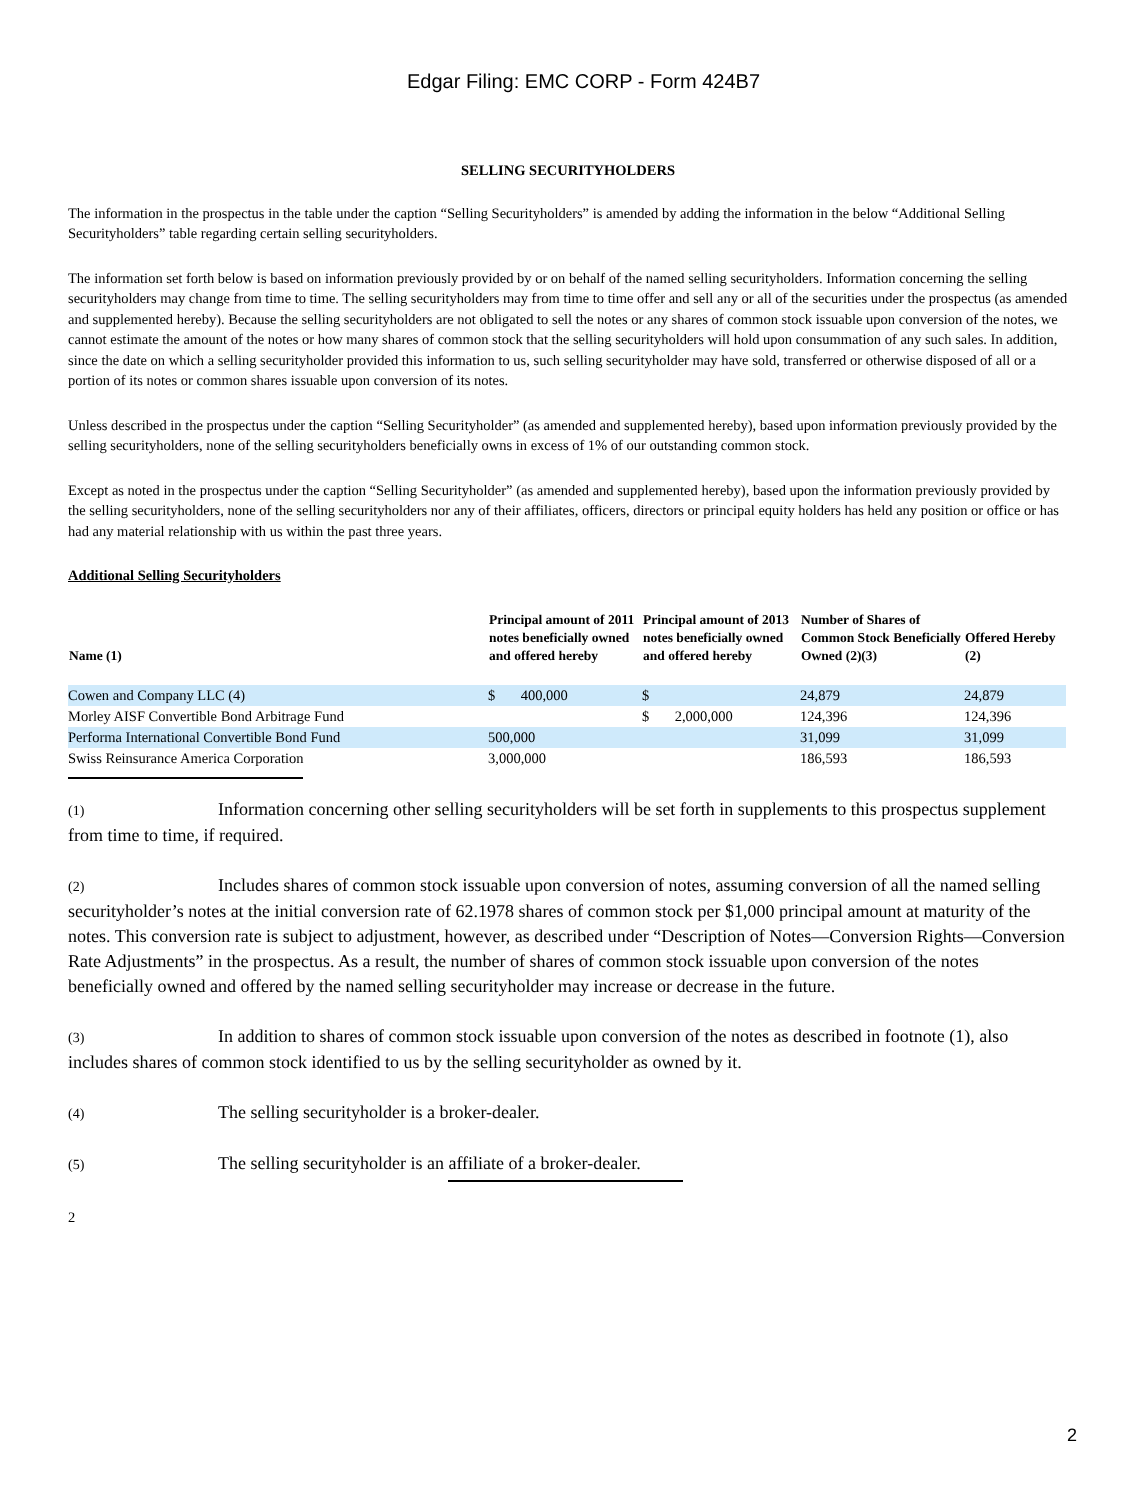Edgar Filing: EMC CORP - Form 424B7
SELLING SECURITYHOLDERS
The information in the prospectus in the table under the caption “Selling Securityholders” is amended by adding the information in the below “Additional Selling Securityholders” table regarding certain selling securityholders.
The information set forth below is based on information previously provided by or on behalf of the named selling securityholders. Information concerning the selling securityholders may change from time to time. The selling securityholders may from time to time offer and sell any or all of the securities under the prospectus (as amended and supplemented hereby). Because the selling securityholders are not obligated to sell the notes or any shares of common stock issuable upon conversion of the notes, we cannot estimate the amount of the notes or how many shares of common stock that the selling securityholders will hold upon consummation of any such sales. In addition, since the date on which a selling securityholder provided this information to us, such selling securityholder may have sold, transferred or otherwise disposed of all or a portion of its notes or common shares issuable upon conversion of its notes.
Unless described in the prospectus under the caption “Selling Securityholder” (as amended and supplemented hereby), based upon information previously provided by the selling securityholders, none of the selling securityholders beneficially owns in excess of 1% of our outstanding common stock.
Except as noted in the prospectus under the caption “Selling Securityholder” (as amended and supplemented hereby), based upon the information previously provided by the selling securityholders, none of the selling securityholders nor any of their affiliates, officers, directors or principal equity holders has held any position or office or has had any material relationship with us within the past three years.
Additional Selling Securityholders
| Name (1) | Principal amount of 2011 notes beneficially owned and offered hereby | Principal amount of 2013 notes beneficially owned and offered hereby | Number of Shares of Common Stock Beneficially Owned (2)(3) | Offered Hereby (2) |
| --- | --- | --- | --- | --- |
| Cowen and Company LLC (4) | $ 400,000 | $ | 24,879 | 24,879 |
| Morley AISF Convertible Bond Arbitrage Fund | | $ 2,000,000 | 124,396 | 124,396 |
| Performa International Convertible Bond Fund | 500,000 | | 31,099 | 31,099 |
| Swiss Reinsurance America Corporation | 3,000,000 | | 186,593 | 186,593 |
(1) Information concerning other selling securityholders will be set forth in supplements to this prospectus supplement from time to time, if required.
(2) Includes shares of common stock issuable upon conversion of notes, assuming conversion of all the named selling securityholder’s notes at the initial conversion rate of 62.1978 shares of common stock per $1,000 principal amount at maturity of the notes. This conversion rate is subject to adjustment, however, as described under “Description of Notes—Conversion Rights—Conversion Rate Adjustments” in the prospectus. As a result, the number of shares of common stock issuable upon conversion of the notes beneficially owned and offered by the named selling securityholder may increase or decrease in the future.
(3) In addition to shares of common stock issuable upon conversion of the notes as described in footnote (1), also includes shares of common stock identified to us by the selling securityholder as owned by it.
(4) The selling securityholder is a broker-dealer.
(5) The selling securityholder is an affiliate of a broker-dealer.
2
2